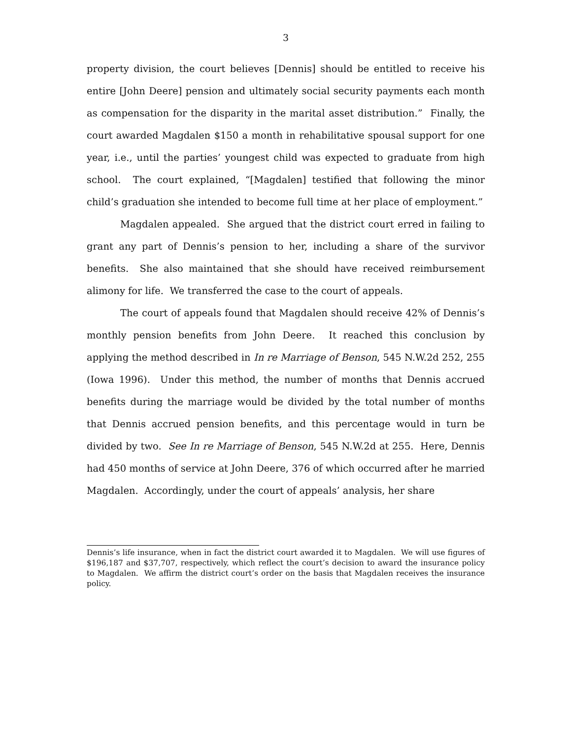3
property division, the court believes [Dennis] should be entitled to receive his entire [John Deere] pension and ultimately social security payments each month as compensation for the disparity in the marital asset distribution.” Finally, the court awarded Magdalen $150 a month in rehabilitative spousal support for one year, i.e., until the parties’ youngest child was expected to graduate from high school. The court explained, “[Magdalen] testified that following the minor child’s graduation she intended to become full time at her place of employment.”
Magdalen appealed. She argued that the district court erred in failing to grant any part of Dennis’s pension to her, including a share of the survivor benefits. She also maintained that she should have received reimbursement alimony for life. We transferred the case to the court of appeals.
The court of appeals found that Magdalen should receive 42% of Dennis’s monthly pension benefits from John Deere. It reached this conclusion by applying the method described in In re Marriage of Benson, 545 N.W.2d 252, 255 (Iowa 1996). Under this method, the number of months that Dennis accrued benefits during the marriage would be divided by the total number of months that Dennis accrued pension benefits, and this percentage would in turn be divided by two. See In re Marriage of Benson, 545 N.W.2d at 255. Here, Dennis had 450 months of service at John Deere, 376 of which occurred after he married Magdalen. Accordingly, under the court of appeals’ analysis, her share
Dennis’s life insurance, when in fact the district court awarded it to Magdalen. We will use figures of $196,187 and $37,707, respectively, which reflect the court’s decision to award the insurance policy to Magdalen. We affirm the district court’s order on the basis that Magdalen receives the insurance policy.